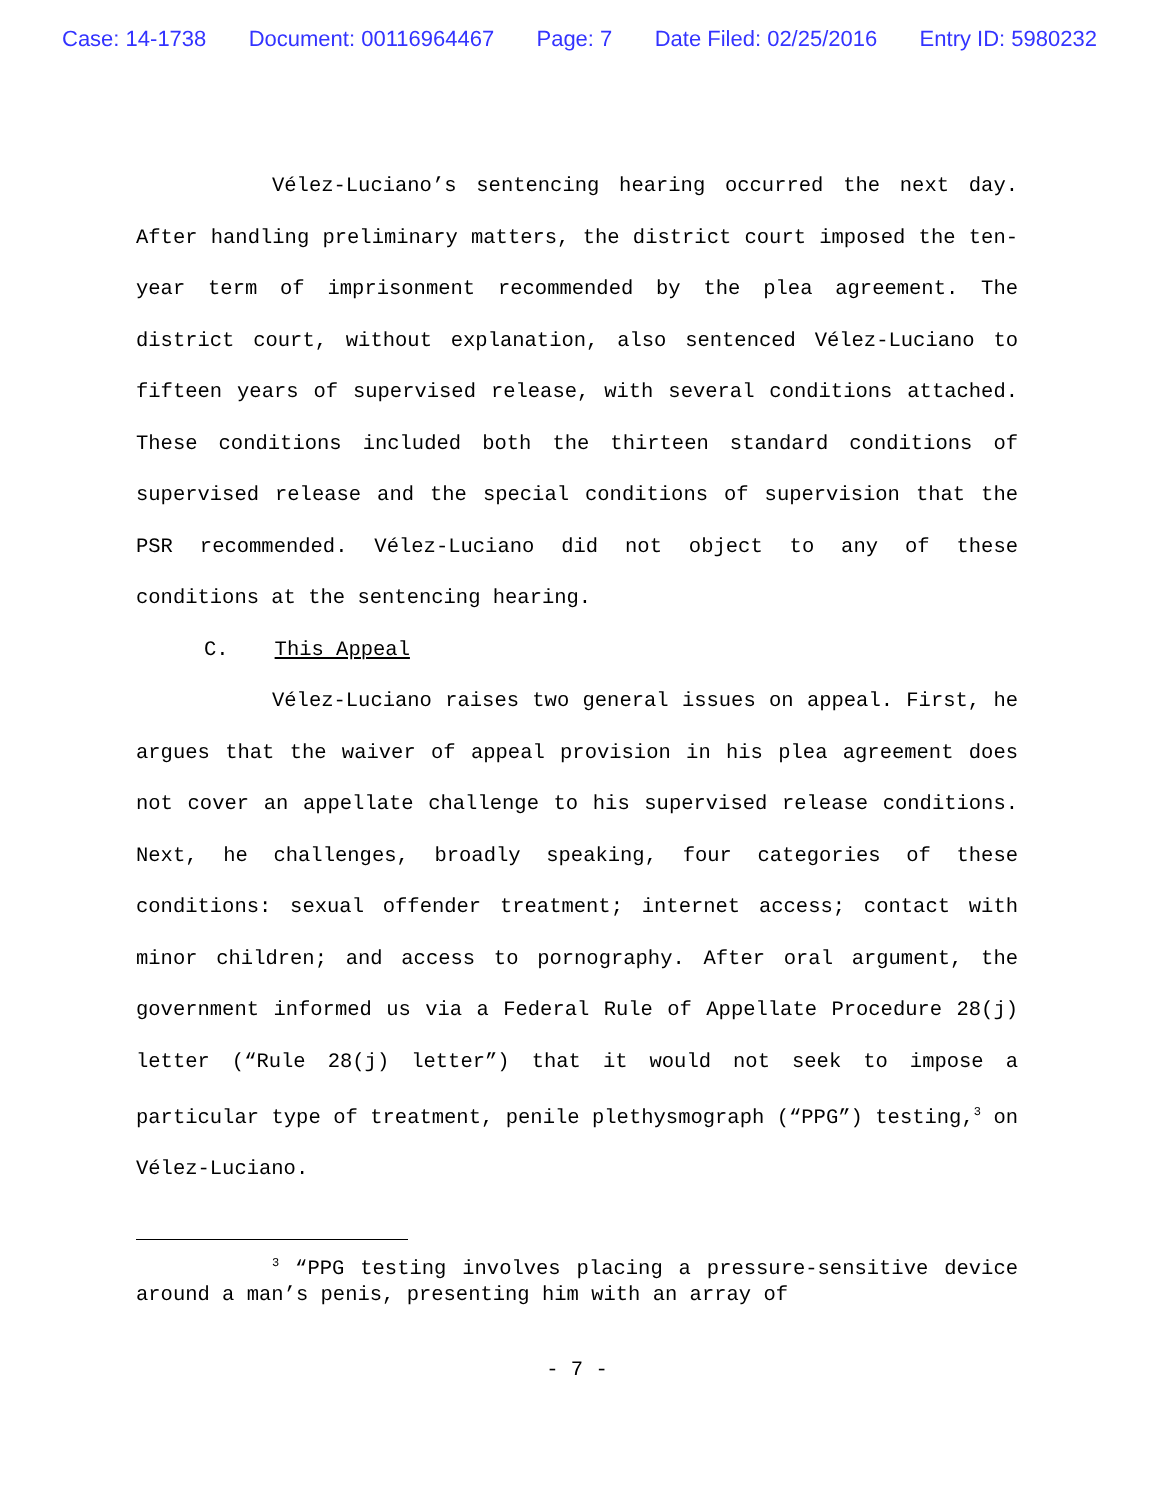Case: 14-1738 Document: 00116964467 Page: 7 Date Filed: 02/25/2016 Entry ID: 5980232
Vélez-Luciano’s sentencing hearing occurred the next day. After handling preliminary matters, the district court imposed the ten-year term of imprisonment recommended by the plea agreement. The district court, without explanation, also sentenced Vélez-Luciano to fifteen years of supervised release, with several conditions attached. These conditions included both the thirteen standard conditions of supervised release and the special conditions of supervision that the PSR recommended. Vélez-Luciano did not object to any of these conditions at the sentencing hearing.
C. This Appeal
Vélez-Luciano raises two general issues on appeal. First, he argues that the waiver of appeal provision in his plea agreement does not cover an appellate challenge to his supervised release conditions. Next, he challenges, broadly speaking, four categories of these conditions: sexual offender treatment; internet access; contact with minor children; and access to pornography. After oral argument, the government informed us via a Federal Rule of Appellate Procedure 28(j) letter (“Rule 28(j) letter”) that it would not seek to impose a particular type of treatment, penile plethysmograph (“PPG”) testing,<sup>3</sup> on Vélez-Luciano.
<sup>3</sup> “PPG testing involves placing a pressure-sensitive device around a man’s penis, presenting him with an array of
- 7 -